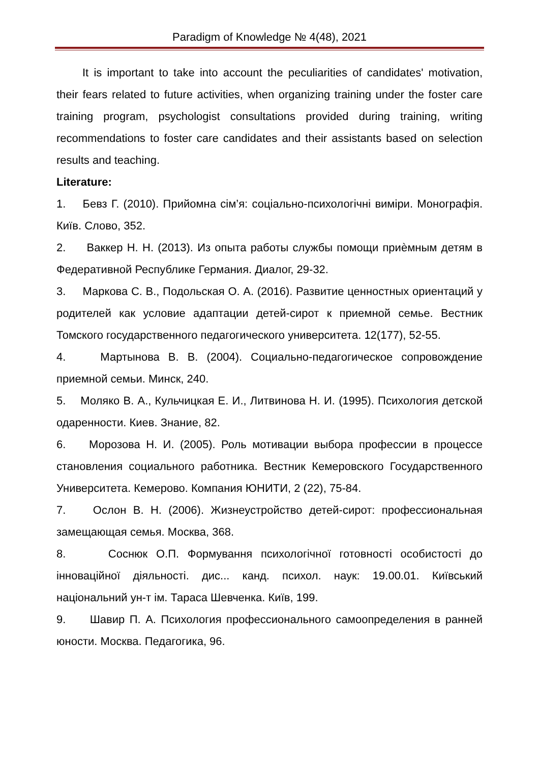Paradigm of Knowledge № 4(48), 2021
It is important to take into account the peculiarities of candidates' motivation, their fears related to future activities, when organizing training under the foster care training program, psychologist consultations provided during training, writing recommendations to foster care candidates and their assistants based on selection results and teaching.
Literature:
1. Бевз Г. (2010). Прийомна сім’я: соціально-психологічні виміри. Монографія. Київ. Слово, 352.
2. Ваккер Н. Н. (2013). Из опыта работы службы помощи приѐмным детям в Федеративной Республике Германия. Диалог, 29-32.
3. Маркова С. В., Подольская О. А. (2016). Развитие ценностных ориентаций у родителей как условие адаптации детей-сирот к приемной семье. Вестник Томского государственного педагогического университета. 12(177), 52-55.
4. Мартынова В. В. (2004). Социально-педагогическое сопровождение приемной семьи. Минск, 240.
5. Моляко В. А., Кульчицкая Е. И., Литвинова Н. И. (1995). Психология детской одаренности. Киев. Знание, 82.
6. Морозова Н. И. (2005). Роль мотивации выбора профессии в процессе становления социального работника. Вестник Кемеровского Государственного Университета. Кемерово. Компания ЮНИТИ, 2 (22), 75-84.
7. Ослон В. Н. (2006). Жизнеустройство детей-сирот: профессиональная замещающая семья. Москва, 368.
8. Соснюк О.П. Формування психологічної готовності особистості до інноваційної діяльності. дис... канд. психол. наук: 19.00.01. Київський національний ун-т ім. Тараса Шевченка. Київ, 199.
9. Шавир П. А. Психология профессионального самоопределения в ранней юности. Москва. Педагогика, 96.